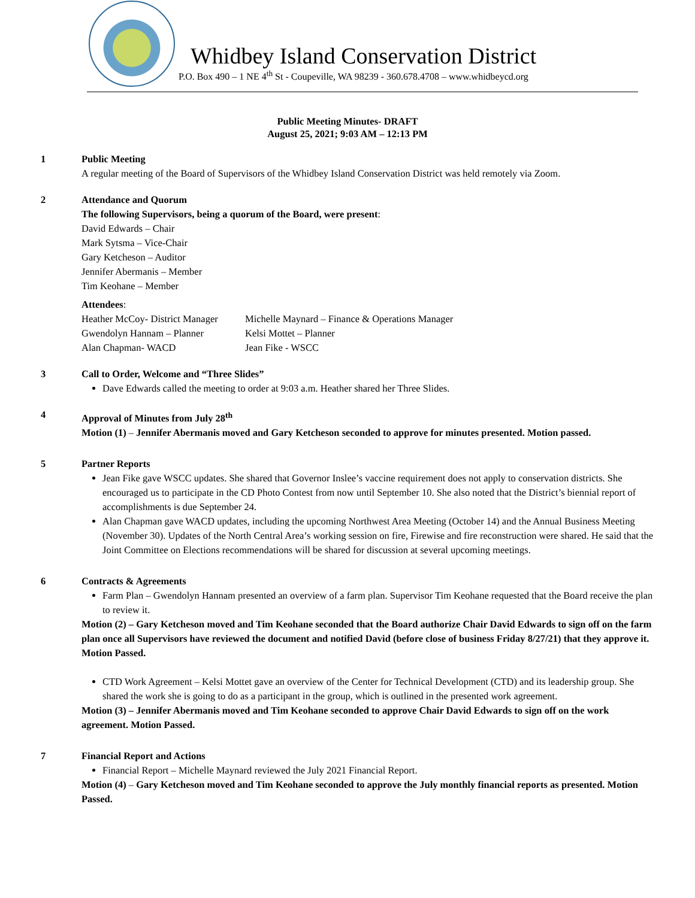Whidbey Island Conservation District
P.O. Box 490 – 1 NE 4<sup>th</sup> St - Coupeville, WA 98239 - 360.678.4708 – www.whidbeycd.org
Public Meeting Minutes- DRAFT
August 25, 2021; 9:03 AM – 12:13 PM
1 Public Meeting
A regular meeting of the Board of Supervisors of the Whidbey Island Conservation District was held remotely via Zoom.
2 Attendance and Quorum
The following Supervisors, being a quorum of the Board, were present:
David Edwards – Chair
Mark Sytsma – Vice-Chair
Gary Ketcheson – Auditor
Jennifer Abermanis – Member
Tim Keohane – Member
Attendees:
Heather McCoy- District Manager
Michelle Maynard – Finance & Operations Manager
Gwendolyn Hannam – Planner Kelsi Mottet – Planner
Alan Chapman- WACD Jean Fike - WSCC
3 Call to Order, Welcome and “Three Slides”
Dave Edwards called the meeting to order at 9:03 a.m. Heather shared her Three Slides.
4 Approval of Minutes from July 28<sup>th</sup>
Motion (1) – Jennifer Abermanis moved and Gary Ketcheson seconded to approve for minutes presented. Motion passed.
5 Partner Reports
Jean Fike gave WSCC updates. She shared that Governor Inslee’s vaccine requirement does not apply to conservation districts. She encouraged us to participate in the CD Photo Contest from now until September 10. She also noted that the District’s biennial report of accomplishments is due September 24.
Alan Chapman gave WACD updates, including the upcoming Northwest Area Meeting (October 14) and the Annual Business Meeting (November 30). Updates of the North Central Area’s working session on fire, Firewise and fire reconstruction were shared. He said that the Joint Committee on Elections recommendations will be shared for discussion at several upcoming meetings.
6 Contracts & Agreements
Farm Plan – Gwendolyn Hannam presented an overview of a farm plan. Supervisor Tim Keohane requested that the Board receive the plan to review it.
Motion (2) – Gary Ketcheson moved and Tim Keohane seconded that the Board authorize Chair David Edwards to sign off on the farm plan once all Supervisors have reviewed the document and notified David (before close of business Friday 8/27/21) that they approve it. Motion Passed.
CTD Work Agreement – Kelsi Mottet gave an overview of the Center for Technical Development (CTD) and its leadership group. She shared the work she is going to do as a participant in the group, which is outlined in the presented work agreement.
Motion (3) – Jennifer Abermanis moved and Tim Keohane seconded to approve Chair David Edwards to sign off on the work agreement. Motion Passed.
7 Financial Report and Actions
Financial Report – Michelle Maynard reviewed the July 2021 Financial Report.
Motion (4) – Gary Ketcheson moved and Tim Keohane seconded to approve the July monthly financial reports as presented. Motion Passed.